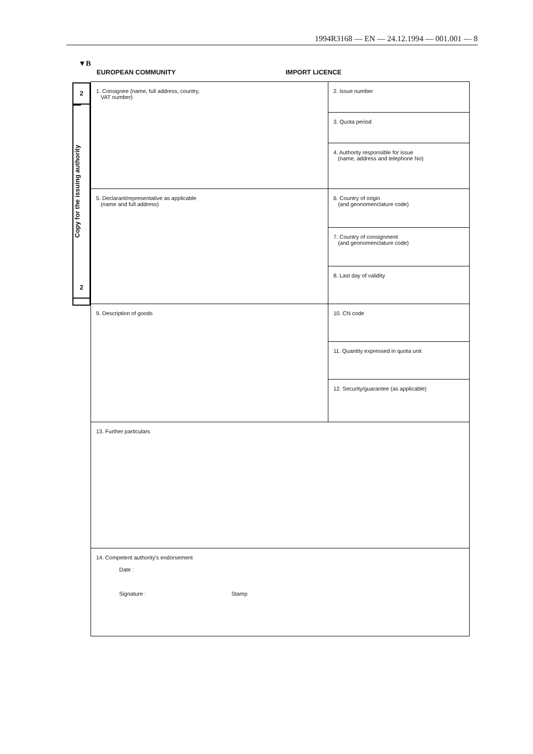1994R3168 — EN — 24.12.1994 — 001.001 — 8
▼B
EUROPEAN COMMUNITY IMPORT LICENCE
2
Copy for the issuing authority
2
| 1. Consignee (name, full address, country, VAT number) | 2. Issue number | |
| | 3. Quota period | |
| | 4. Authority responsible for issue (name, address and telephone No) | |
| 5. Declarant/representative as applicable (name and full address) | 6. Country of origin (and geonomenclature code) | |
| | 7. Country of consignment (and geonomenclature code) | |
| | 8. Last day of validity | |
| 9. Description of goods | | 10. CN code |
| | | 11. Quantity expressed in quota unit |
| | | 12. Security/guarantee (as applicable) |
| 13. Further particulars | | |
| 14. Competent authority's endorsement Date : Signature : Stamp | | |